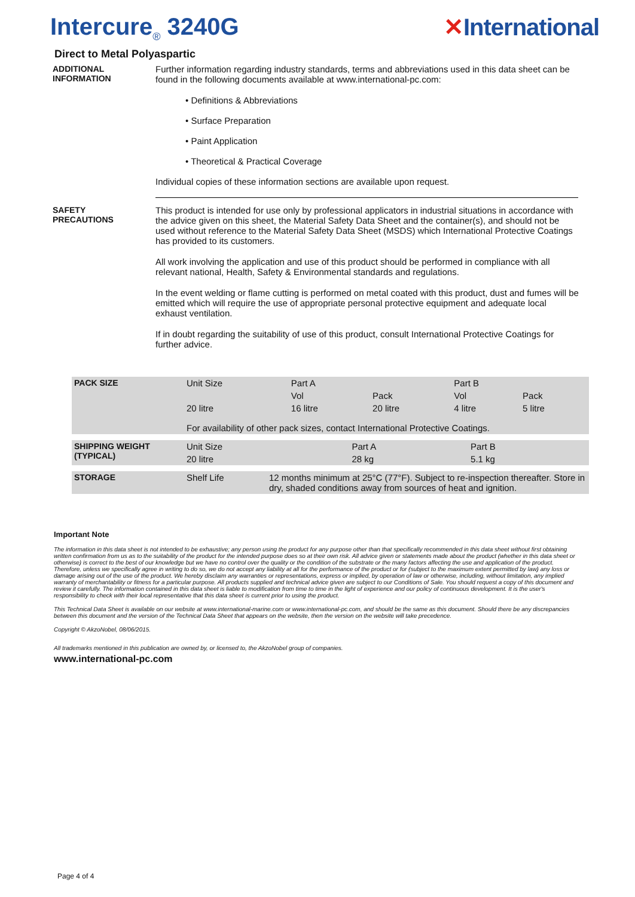Intercure<sub>®</sub> 3240G ✕International
Direct to Metal Polyaspartic
ADDITIONAL
INFORMATION
Further information regarding industry standards, terms and abbreviations used in this data sheet can be found in the following documents available at www.international-pc.com:
• Definitions & Abbreviations
• Surface Preparation
• Paint Application
• Theoretical & Practical Coverage
Individual copies of these information sections are available upon request.
SAFETY
PRECAUTIONS
This product is intended for use only by professional applicators in industrial situations in accordance with the advice given on this sheet, the Material Safety Data Sheet and the container(s), and should not be used without reference to the Material Safety Data Sheet (MSDS) which International Protective Coatings has provided to its customers.
All work involving the application and use of this product should be performed in compliance with all relevant national, Health, Safety & Environmental standards and regulations.
In the event welding or flame cutting is performed on metal coated with this product, dust and fumes will be emitted which will require the use of appropriate personal protective equipment and adequate local exhaust ventilation.
If in doubt regarding the suitability of use of this product, consult International Protective Coatings for further advice.
| PACK SIZE | Unit Size | Part A | | Part B | |
| | | Vol | Pack | Vol | Pack |
| | 20 litre | 16 litre | 20 litre | 4 litre | 5 litre |
| | For availability of other pack sizes, contact International Protective Coatings. | | | | |
| SHIPPING WEIGHT (TYPICAL) | Unit Size | Part A | Part B |
| | 20 litre | 28 kg | 5.1 kg |
| STORAGE | Shelf Life | 12 months minimum at 25°C (77°F). Subject to re-inspection thereafter. Store in dry, shaded conditions away from sources of heat and ignition. |
Important Note
The information in this data sheet is not intended to be exhaustive; any person using the product for any purpose other than that specifically recommended in this data sheet without first obtaining written confirmation from us as to the suitability of the product for the intended purpose does so at their own risk. All advice given or statements made about the product (whether in this data sheet or otherwise) is correct to the best of our knowledge but we have no control over the quality or the condition of the substrate or the many factors affecting the use and application of the product. Therefore, unless we specifically agree in writing to do so, we do not accept any liability at all for the performance of the product or for (subject to the maximum extent permitted by law) any loss or damage arising out of the use of the product. We hereby disclaim any warranties or representations, express or implied, by operation of law or otherwise, including, without limitation, any implied warranty of merchantability or fitness for a particular purpose. All products supplied and technical advice given are subject to our Conditions of Sale. You should request a copy of this document and review it carefully. The information contained in this data sheet is liable to modification from time to time in the light of experience and our policy of continuous development. It is the user's responsibility to check with their local representative that this data sheet is current prior to using the product.
This Technical Data Sheet is available on our website at www.international-marine.com or www.international-pc.com, and should be the same as this document. Should there be any discrepancies between this document and the version of the Technical Data Sheet that appears on the website, then the version on the website will take precedence.
Copyright © AkzoNobel, 08/06/2015.
All trademarks mentioned in this publication are owned by, or licensed to, the AkzoNobel group of companies.
www.international-pc.com
Page 4 of 4